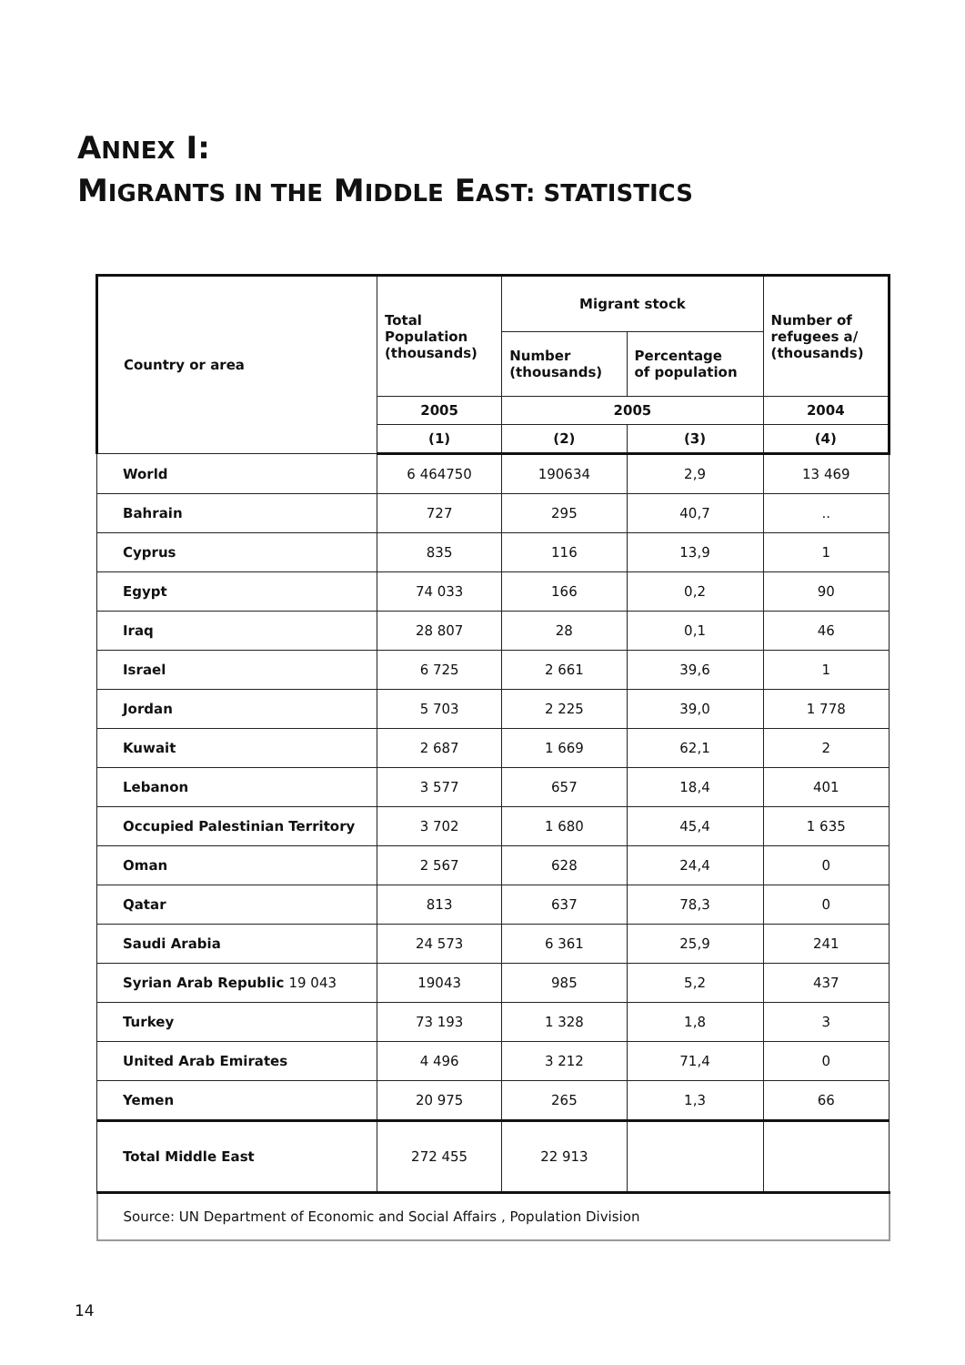ANNEX I:
MIGRANTS IN THE MIDDLE EAST: STATISTICS
| Country or area | Total Population (thousands) | Migrant stock | | Number of refugees a/ (thousands) |
| --- | --- | --- | --- | --- |
| | | Number (thousands) | Percentage of population | |
| | 2005 | 2005 | | 2004 |
| | (1) | (2) | (3) | (4) |
| World | 6 464750 | 190634 | 2,9 | 13 469 |
| Bahrain | 727 | 295 | 40,7 | .. |
| Cyprus | 835 | 116 | 13,9 | 1 |
| Egypt | 74 033 | 166 | 0,2 | 90 |
| Iraq | 28 807 | 28 | 0,1 | 46 |
| Israel | 6 725 | 2 661 | 39,6 | 1 |
| Jordan | 5 703 | 2 225 | 39,0 | 1 778 |
| Kuwait | 2 687 | 1 669 | 62,1 | 2 |
| Lebanon | 3 577 | 657 | 18,4 | 401 |
| Occupied Palestinian Territory | 3 702 | 1 680 | 45,4 | 1 635 |
| Oman | 2 567 | 628 | 24,4 | 0 |
| Qatar | 813 | 637 | 78,3 | 0 |
| Saudi Arabia | 24 573 | 6 361 | 25,9 | 241 |
| Syrian Arab Republic 19 043 | 19043 | 985 | 5,2 | 437 |
| Turkey | 73 193 | 1 328 | 1,8 | 3 |
| United Arab Emirates | 4 496 | 3 212 | 71,4 | 0 |
| Yemen | 20 975 | 265 | 1,3 | 66 |
| Total Middle East | 272 455 | 22 913 | | |
| Source: UN Department of Economic and Social Affairs , Population Division | | | | |
14